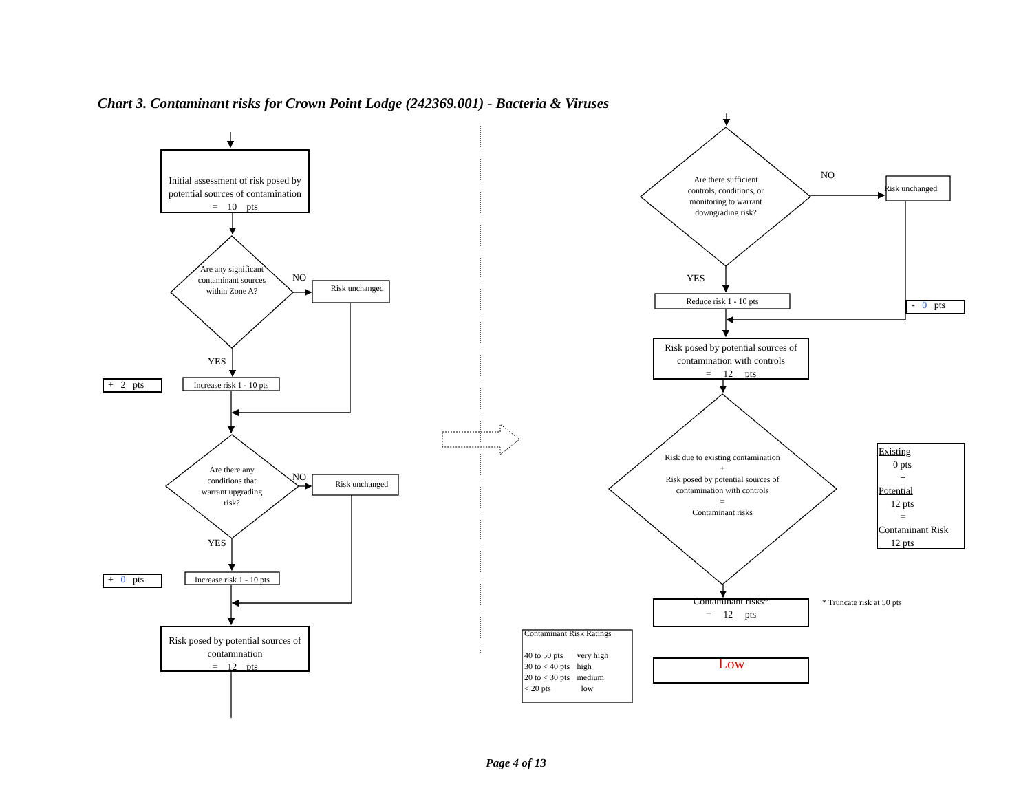Chart 3. Contaminant risks for Crown Point Lodge (242369.001) - Bacteria & Viruses
Initial assessment of risk posed by potential sources of contamination
= 10 pts
Are any significant contaminant sources within Zone A?
NO
Risk unchanged
YES
+ 2 pts
Increase risk 1 - 10 pts
Are there any conditions that warrant upgrading risk?
NO
Risk unchanged
YES
+ 0 pts
Increase risk 1 - 10 pts
Risk posed by potential sources of contamination
= 12 pts
Are there sufficient controls, conditions, or monitoring to warrant downgrading risk?
NO
Risk unchanged
YES
Reduce risk 1 - 10 pts
- 0 pts
Risk posed by potential sources of contamination with controls
= 12 pts
Risk due to existing contamination
+
Risk posed by potential sources of contamination with controls
=
Contaminant risks
Existing
0 pts
+
Potential
12 pts
=
Contaminant Risk
12 pts
Contaminant risks*
= 12 pts
* Truncate risk at 50 pts
| Contaminant Risk Ratings | |
| --- | --- |
| 40 to 50 pts | very high |
| 30 to < 40 pts | high |
| 20 to < 30 pts | medium |
| < 20 pts | low |
Low
Page 4 of 13